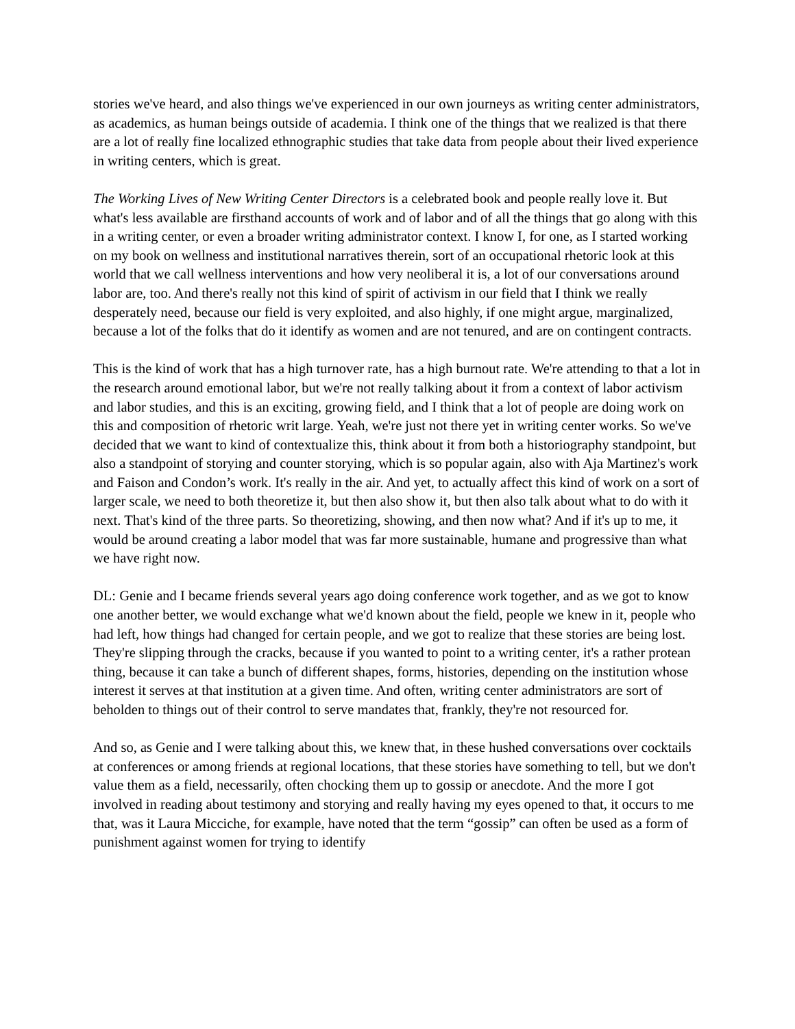stories we've heard, and also things we've experienced in our own journeys as writing center administrators, as academics, as human beings outside of academia. I think one of the things that we realized is that there are a lot of really fine localized ethnographic studies that take data from people about their lived experience in writing centers, which is great.
The Working Lives of New Writing Center Directors is a celebrated book and people really love it. But what's less available are firsthand accounts of work and of labor and of all the things that go along with this in a writing center, or even a broader writing administrator context. I know I, for one, as I started working on my book on wellness and institutional narratives therein, sort of an occupational rhetoric look at this world that we call wellness interventions and how very neoliberal it is, a lot of our conversations around labor are, too. And there's really not this kind of spirit of activism in our field that I think we really desperately need, because our field is very exploited, and also highly, if one might argue, marginalized, because a lot of the folks that do it identify as women and are not tenured, and are on contingent contracts.
This is the kind of work that has a high turnover rate, has a high burnout rate. We're attending to that a lot in the research around emotional labor, but we're not really talking about it from a context of labor activism and labor studies, and this is an exciting, growing field, and I think that a lot of people are doing work on this and composition of rhetoric writ large. Yeah, we're just not there yet in writing center works. So we've decided that we want to kind of contextualize this, think about it from both a historiography standpoint, but also a standpoint of storying and counter storying, which is so popular again, also with Aja Martinez's work and Faison and Condon’s work. It's really in the air. And yet, to actually affect this kind of work on a sort of larger scale, we need to both theoretize it, but then also show it, but then also talk about what to do with it next. That's kind of the three parts. So theoretizing, showing, and then now what? And if it's up to me, it would be around creating a labor model that was far more sustainable, humane and progressive than what we have right now.
DL: Genie and I became friends several years ago doing conference work together, and as we got to know one another better, we would exchange what we'd known about the field, people we knew in it, people who had left, how things had changed for certain people, and we got to realize that these stories are being lost. They're slipping through the cracks, because if you wanted to point to a writing center, it's a rather protean thing, because it can take a bunch of different shapes, forms, histories, depending on the institution whose interest it serves at that institution at a given time. And often, writing center administrators are sort of beholden to things out of their control to serve mandates that, frankly, they're not resourced for.
And so, as Genie and I were talking about this, we knew that, in these hushed conversations over cocktails at conferences or among friends at regional locations, that these stories have something to tell, but we don't value them as a field, necessarily, often chocking them up to gossip or anecdote. And the more I got involved in reading about testimony and storying and really having my eyes opened to that, it occurs to me that, was it Laura Micciche, for example, have noted that the term “gossip” can often be used as a form of punishment against women for trying to identify